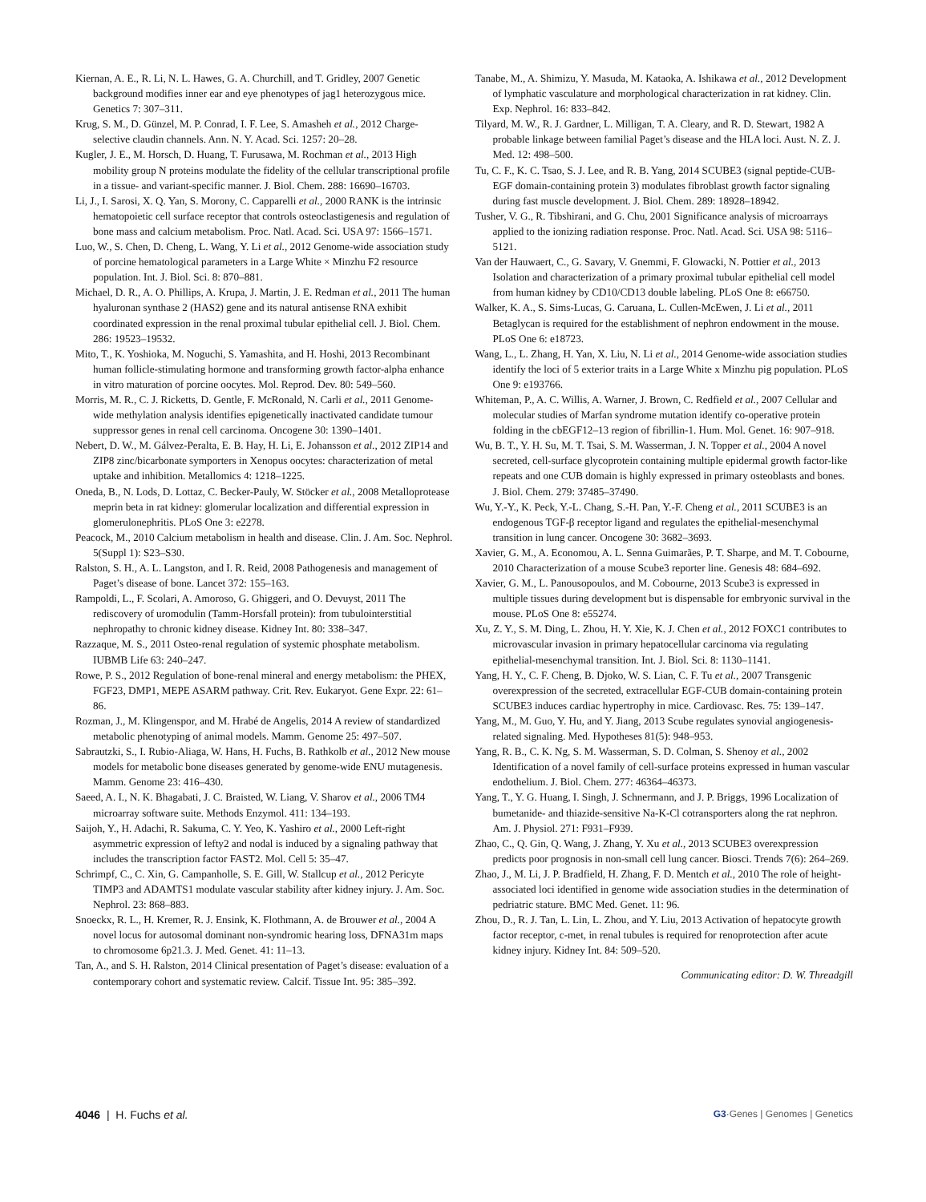Kiernan, A. E., R. Li, N. L. Hawes, G. A. Churchill, and T. Gridley, 2007 Genetic background modifies inner ear and eye phenotypes of jag1 heterozygous mice. Genetics 7: 307–311.
Krug, S. M., D. Günzel, M. P. Conrad, I. F. Lee, S. Amasheh et al., 2012 Charge-selective claudin channels. Ann. N. Y. Acad. Sci. 1257: 20–28.
Kugler, J. E., M. Horsch, D. Huang, T. Furusawa, M. Rochman et al., 2013 High mobility group N proteins modulate the fidelity of the cellular transcriptional profile in a tissue- and variant-specific manner. J. Biol. Chem. 288: 16690–16703.
Li, J., I. Sarosi, X. Q. Yan, S. Morony, C. Capparelli et al., 2000 RANK is the intrinsic hematopoietic cell surface receptor that controls osteoclastigenesis and regulation of bone mass and calcium metabolism. Proc. Natl. Acad. Sci. USA 97: 1566–1571.
Luo, W., S. Chen, D. Cheng, L. Wang, Y. Li et al., 2012 Genome-wide association study of porcine hematological parameters in a Large White × Minzhu F2 resource population. Int. J. Biol. Sci. 8: 870–881.
Michael, D. R., A. O. Phillips, A. Krupa, J. Martin, J. E. Redman et al., 2011 The human hyaluronan synthase 2 (HAS2) gene and its natural antisense RNA exhibit coordinated expression in the renal proximal tubular epithelial cell. J. Biol. Chem. 286: 19523–19532.
Mito, T., K. Yoshioka, M. Noguchi, S. Yamashita, and H. Hoshi, 2013 Recombinant human follicle-stimulating hormone and transforming growth factor-alpha enhance in vitro maturation of porcine oocytes. Mol. Reprod. Dev. 80: 549–560.
Morris, M. R., C. J. Ricketts, D. Gentle, F. McRonald, N. Carli et al., 2011 Genome-wide methylation analysis identifies epigenetically inactivated candidate tumour suppressor genes in renal cell carcinoma. Oncogene 30: 1390–1401.
Nebert, D. W., M. Gálvez-Peralta, E. B. Hay, H. Li, E. Johansson et al., 2012 ZIP14 and ZIP8 zinc/bicarbonate symporters in Xenopus oocytes: characterization of metal uptake and inhibition. Metallomics 4: 1218–1225.
Oneda, B., N. Lods, D. Lottaz, C. Becker-Pauly, W. Stöcker et al., 2008 Metalloprotease meprin beta in rat kidney: glomerular localization and differential expression in glomerulonephritis. PLoS One 3: e2278.
Peacock, M., 2010 Calcium metabolism in health and disease. Clin. J. Am. Soc. Nephrol. 5(Suppl 1): S23–S30.
Ralston, S. H., A. L. Langston, and I. R. Reid, 2008 Pathogenesis and management of Paget’s disease of bone. Lancet 372: 155–163.
Rampoldi, L., F. Scolari, A. Amoroso, G. Ghiggeri, and O. Devuyst, 2011 The rediscovery of uromodulin (Tamm-Horsfall protein): from tubulointerstitial nephropathy to chronic kidney disease. Kidney Int. 80: 338–347.
Razzaque, M. S., 2011 Osteo-renal regulation of systemic phosphate metabolism. IUBMB Life 63: 240–247.
Rowe, P. S., 2012 Regulation of bone-renal mineral and energy metabolism: the PHEX, FGF23, DMP1, MEPE ASARM pathway. Crit. Rev. Eukaryot. Gene Expr. 22: 61–86.
Rozman, J., M. Klingenspor, and M. Hrabé de Angelis, 2014 A review of standardized metabolic phenotyping of animal models. Mamm. Genome 25: 497–507.
Sabrautzki, S., I. Rubio-Aliaga, W. Hans, H. Fuchs, B. Rathkolb et al., 2012 New mouse models for metabolic bone diseases generated by genome-wide ENU mutagenesis. Mamm. Genome 23: 416–430.
Saeed, A. I., N. K. Bhagabati, J. C. Braisted, W. Liang, V. Sharov et al., 2006 TM4 microarray software suite. Methods Enzymol. 411: 134–193.
Saijoh, Y., H. Adachi, R. Sakuma, C. Y. Yeo, K. Yashiro et al., 2000 Left-right asymmetric expression of lefty2 and nodal is induced by a signaling pathway that includes the transcription factor FAST2. Mol. Cell 5: 35–47.
Schrimpf, C., C. Xin, G. Campanholle, S. E. Gill, W. Stallcup et al., 2012 Pericyte TIMP3 and ADAMTS1 modulate vascular stability after kidney injury. J. Am. Soc. Nephrol. 23: 868–883.
Snoeckx, R. L., H. Kremer, R. J. Ensink, K. Flothmann, A. de Brouwer et al., 2004 A novel locus for autosomal dominant non-syndromic hearing loss, DFNA31m maps to chromosome 6p21.3. J. Med. Genet. 41: 11–13.
Tan, A., and S. H. Ralston, 2014 Clinical presentation of Paget’s disease: evaluation of a contemporary cohort and systematic review. Calcif. Tissue Int. 95: 385–392.
Tanabe, M., A. Shimizu, Y. Masuda, M. Kataoka, A. Ishikawa et al., 2012 Development of lymphatic vasculature and morphological characterization in rat kidney. Clin. Exp. Nephrol. 16: 833–842.
Tilyard, M. W., R. J. Gardner, L. Milligan, T. A. Cleary, and R. D. Stewart, 1982 A probable linkage between familial Paget’s disease and the HLA loci. Aust. N. Z. J. Med. 12: 498–500.
Tu, C. F., K. C. Tsao, S. J. Lee, and R. B. Yang, 2014 SCUBE3 (signal peptide-CUB-EGF domain-containing protein 3) modulates fibroblast growth factor signaling during fast muscle development. J. Biol. Chem. 289: 18928–18942.
Tusher, V. G., R. Tibshirani, and G. Chu, 2001 Significance analysis of microarrays applied to the ionizing radiation response. Proc. Natl. Acad. Sci. USA 98: 5116–5121.
Van der Hauwaert, C., G. Savary, V. Gnemmi, F. Glowacki, N. Pottier et al., 2013 Isolation and characterization of a primary proximal tubular epithelial cell model from human kidney by CD10/CD13 double labeling. PLoS One 8: e66750.
Walker, K. A., S. Sims-Lucas, G. Caruana, L. Cullen-McEwen, J. Li et al., 2011 Betaglycan is required for the establishment of nephron endowment in the mouse. PLoS One 6: e18723.
Wang, L., L. Zhang, H. Yan, X. Liu, N. Li et al., 2014 Genome-wide association studies identify the loci of 5 exterior traits in a Large White x Minzhu pig population. PLoS One 9: e193766.
Whiteman, P., A. C. Willis, A. Warner, J. Brown, C. Redfield et al., 2007 Cellular and molecular studies of Marfan syndrome mutation identify co-operative protein folding in the cbEGF12–13 region of fibrillin-1. Hum. Mol. Genet. 16: 907–918.
Wu, B. T., Y. H. Su, M. T. Tsai, S. M. Wasserman, J. N. Topper et al., 2004 A novel secreted, cell-surface glycoprotein containing multiple epidermal growth factor-like repeats and one CUB domain is highly expressed in primary osteoblasts and bones. J. Biol. Chem. 279: 37485–37490.
Wu, Y.-Y., K. Peck, Y.-L. Chang, S.-H. Pan, Y.-F. Cheng et al., 2011 SCUBE3 is an endogenous TGF-β receptor ligand and regulates the epithelial-mesenchymal transition in lung cancer. Oncogene 30: 3682–3693.
Xavier, G. M., A. Economou, A. L. Senna Guimarães, P. T. Sharpe, and M. T. Cobourne, 2010 Characterization of a mouse Scube3 reporter line. Genesis 48: 684–692.
Xavier, G. M., L. Panousopoulos, and M. Cobourne, 2013 Scube3 is expressed in multiple tissues during development but is dispensable for embryonic survival in the mouse. PLoS One 8: e55274.
Xu, Z. Y., S. M. Ding, L. Zhou, H. Y. Xie, K. J. Chen et al., 2012 FOXC1 contributes to microvascular invasion in primary hepatocellular carcinoma via regulating epithelial-mesenchymal transition. Int. J. Biol. Sci. 8: 1130–1141.
Yang, H. Y., C. F. Cheng, B. Djoko, W. S. Lian, C. F. Tu et al., 2007 Transgenic overexpression of the secreted, extracellular EGF-CUB domain-containing protein SCUBE3 induces cardiac hypertrophy in mice. Cardiovasc. Res. 75: 139–147.
Yang, M., M. Guo, Y. Hu, and Y. Jiang, 2013 Scube regulates synovial angiogenesis-related signaling. Med. Hypotheses 81(5): 948–953.
Yang, R. B., C. K. Ng, S. M. Wasserman, S. D. Colman, S. Shenoy et al., 2002 Identification of a novel family of cell-surface proteins expressed in human vascular endothelium. J. Biol. Chem. 277: 46364–46373.
Yang, T., Y. G. Huang, I. Singh, J. Schnermann, and J. P. Briggs, 1996 Localization of bumetanide- and thiazide-sensitive Na-K-Cl cotransporters along the rat nephron. Am. J. Physiol. 271: F931–F939.
Zhao, C., Q. Gin, Q. Wang, J. Zhang, Y. Xu et al., 2013 SCUBE3 overexpression predicts poor prognosis in non-small cell lung cancer. Biosci. Trends 7(6): 264–269.
Zhao, J., M. Li, J. P. Bradfield, H. Zhang, F. D. Mentch et al., 2010 The role of height-associated loci identified in genome wide association studies in the determination of pedriatric stature. BMC Med. Genet. 11: 96.
Zhou, D., R. J. Tan, L. Lin, L. Zhou, and Y. Liu, 2013 Activation of hepatocyte growth factor receptor, c-met, in renal tubules is required for renoprotection after acute kidney injury. Kidney Int. 84: 509–520.
Communicating editor: D. W. Threadgill
4046 | H. Fuchs et al. G3·Genes | Genomes | Genetics